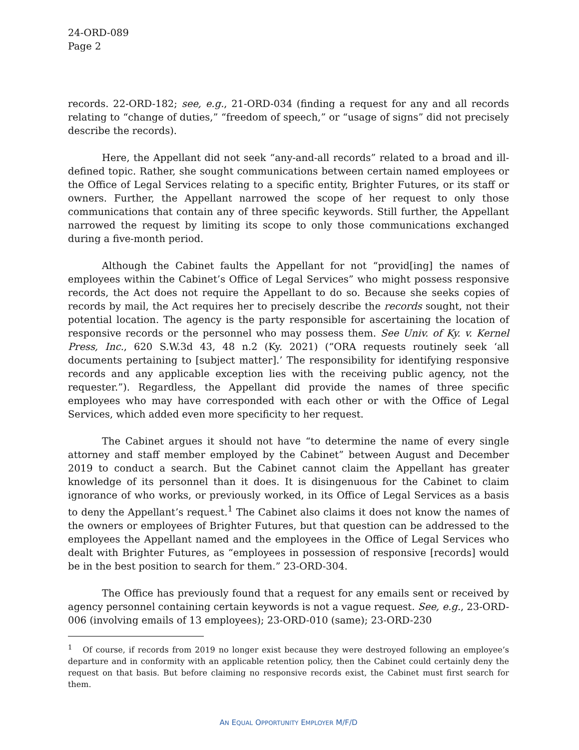24-ORD-089
Page 2
records. 22-ORD-182; see, e.g., 21-ORD-034 (finding a request for any and all records relating to “change of duties,” “freedom of speech,” or “usage of signs” did not precisely describe the records).
Here, the Appellant did not seek “any-and-all records” related to a broad and ill-defined topic. Rather, she sought communications between certain named employees or the Office of Legal Services relating to a specific entity, Brighter Futures, or its staff or owners. Further, the Appellant narrowed the scope of her request to only those communications that contain any of three specific keywords. Still further, the Appellant narrowed the request by limiting its scope to only those communications exchanged during a five-month period.
Although the Cabinet faults the Appellant for not “provid[ing] the names of employees within the Cabinet’s Office of Legal Services” who might possess responsive records, the Act does not require the Appellant to do so. Because she seeks copies of records by mail, the Act requires her to precisely describe the records sought, not their potential location. The agency is the party responsible for ascertaining the location of responsive records or the personnel who may possess them. See Univ. of Ky. v. Kernel Press, Inc., 620 S.W.3d 43, 48 n.2 (Ky. 2021) (“ORA requests routinely seek ‘all documents pertaining to [subject matter].’ The responsibility for identifying responsive records and any applicable exception lies with the receiving public agency, not the requester.”). Regardless, the Appellant did provide the names of three specific employees who may have corresponded with each other or with the Office of Legal Services, which added even more specificity to her request.
The Cabinet argues it should not have “to determine the name of every single attorney and staff member employed by the Cabinet” between August and December 2019 to conduct a search. But the Cabinet cannot claim the Appellant has greater knowledge of its personnel than it does. It is disingenuous for the Cabinet to claim ignorance of who works, or previously worked, in its Office of Legal Services as a basis to deny the Appellant’s request.<sup>1</sup> The Cabinet also claims it does not know the names of the owners or employees of Brighter Futures, but that question can be addressed to the employees the Appellant named and the employees in the Office of Legal Services who dealt with Brighter Futures, as “employees in possession of responsive [records] would be in the best position to search for them.” 23-ORD-304.
The Office has previously found that a request for any emails sent or received by agency personnel containing certain keywords is not a vague request. See, e.g., 23-ORD-006 (involving emails of 13 employees); 23-ORD-010 (same); 23-ORD-230
<sup>1</sup> Of course, if records from 2019 no longer exist because they were destroyed following an employee’s departure and in conformity with an applicable retention policy, then the Cabinet could certainly deny the request on that basis. But before claiming no responsive records exist, the Cabinet must first search for them.
AN EQUAL OPPORTUNITY EMPLOYER M/F/D